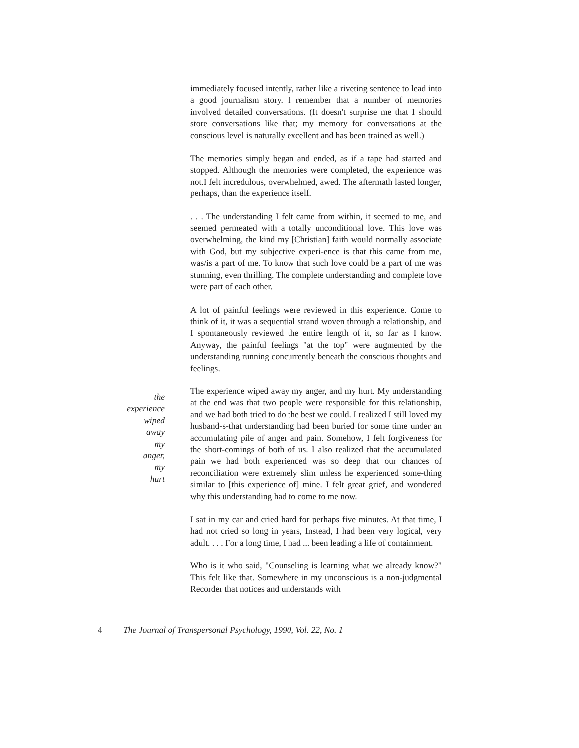immediately focused intently, rather like a riveting sentence to lead into a good journalism story. I remember that a number of memories involved detailed conversations. (It doesn't surprise me that I should store conversations like that; my memory for conversations at the conscious level is naturally excellent and has been trained as well.)
The memories simply began and ended, as if a tape had started and stopped. Although the memories were completed, the experience was not.I felt incredulous, overwhelmed, awed. The aftermath lasted longer, perhaps, than the experience itself.
. . . The understanding I felt came from within, it seemed to me, and seemed permeated with a totally unconditional love. This love was overwhelming, the kind my [Christian] faith would normally associate with God, but my subjective experi-ence is that this came from me, was/is a part of me. To know that such love could be a part of me was stunning, even thrilling. The complete understanding and complete love were part of each other.
A lot of painful feelings were reviewed in this experience. Come to think of it, it was a sequential strand woven through a relationship, and I spontaneously reviewed the entire length of it, so far as I know. Anyway, the painful feelings "at the top" were augmented by the understanding running concurrently beneath the conscious thoughts and feelings.
the
experience
wiped
away
my
anger,
my
hurt
The experience wiped away my anger, and my hurt. My understanding at the end was that two people were responsible for this relationship, and we had both tried to do the best we could. I realized I still loved my husband-s-that understanding had been buried for some time under an accumulating pile of anger and pain. Somehow, I felt forgiveness for the short-comings of both of us. I also realized that the accumulated pain we had both experienced was so deep that our chances of reconciliation were extremely slim unless he experienced some-thing similar to [this experience of] mine. I felt great grief, and wondered why this understanding had to come to me now.
I sat in my car and cried hard for perhaps five minutes. At that time, I had not cried so long in years, Instead, I had been very logical, very adult. . . . For a long time, I had ... been leading a life of containment.
Who is it who said, "Counseling is learning what we already know?" This felt like that. Somewhere in my unconscious is a non-judgmental Recorder that notices and understands with
4 The Journal of Transpersonal Psychology, 1990, Vol. 22, No. 1